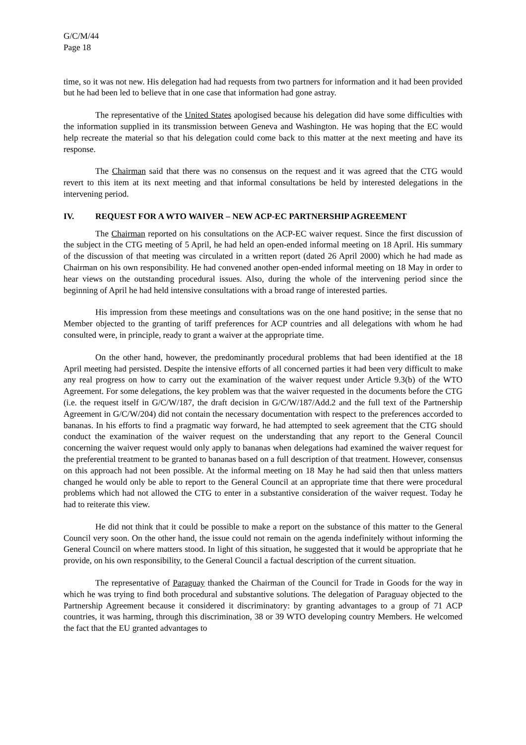G/C/M/44
Page 18
time, so it was not new. His delegation had had requests from two partners for information and it had been provided but he had been led to believe that in one case that information had gone astray.
The representative of the United States apologised because his delegation did have some difficulties with the information supplied in its transmission between Geneva and Washington. He was hoping that the EC would help recreate the material so that his delegation could come back to this matter at the next meeting and have its response.
The Chairman said that there was no consensus on the request and it was agreed that the CTG would revert to this item at its next meeting and that informal consultations be held by interested delegations in the intervening period.
IV. REQUEST FOR A WTO WAIVER – NEW ACP-EC PARTNERSHIP AGREEMENT
The Chairman reported on his consultations on the ACP-EC waiver request. Since the first discussion of the subject in the CTG meeting of 5 April, he had held an open-ended informal meeting on 18 April. His summary of the discussion of that meeting was circulated in a written report (dated 26 April 2000) which he had made as Chairman on his own responsibility. He had convened another open-ended informal meeting on 18 May in order to hear views on the outstanding procedural issues. Also, during the whole of the intervening period since the beginning of April he had held intensive consultations with a broad range of interested parties.
His impression from these meetings and consultations was on the one hand positive; in the sense that no Member objected to the granting of tariff preferences for ACP countries and all delegations with whom he had consulted were, in principle, ready to grant a waiver at the appropriate time.
On the other hand, however, the predominantly procedural problems that had been identified at the 18 April meeting had persisted. Despite the intensive efforts of all concerned parties it had been very difficult to make any real progress on how to carry out the examination of the waiver request under Article 9.3(b) of the WTO Agreement. For some delegations, the key problem was that the waiver requested in the documents before the CTG (i.e. the request itself in G/C/W/187, the draft decision in G/C/W/187/Add.2 and the full text of the Partnership Agreement in G/C/W/204) did not contain the necessary documentation with respect to the preferences accorded to bananas. In his efforts to find a pragmatic way forward, he had attempted to seek agreement that the CTG should conduct the examination of the waiver request on the understanding that any report to the General Council concerning the waiver request would only apply to bananas when delegations had examined the waiver request for the preferential treatment to be granted to bananas based on a full description of that treatment. However, consensus on this approach had not been possible. At the informal meeting on 18 May he had said then that unless matters changed he would only be able to report to the General Council at an appropriate time that there were procedural problems which had not allowed the CTG to enter in a substantive consideration of the waiver request. Today he had to reiterate this view.
He did not think that it could be possible to make a report on the substance of this matter to the General Council very soon. On the other hand, the issue could not remain on the agenda indefinitely without informing the General Council on where matters stood. In light of this situation, he suggested that it would be appropriate that he provide, on his own responsibility, to the General Council a factual description of the current situation.
The representative of Paraguay thanked the Chairman of the Council for Trade in Goods for the way in which he was trying to find both procedural and substantive solutions. The delegation of Paraguay objected to the Partnership Agreement because it considered it discriminatory: by granting advantages to a group of 71 ACP countries, it was harming, through this discrimination, 38 or 39 WTO developing country Members. He welcomed the fact that the EU granted advantages to